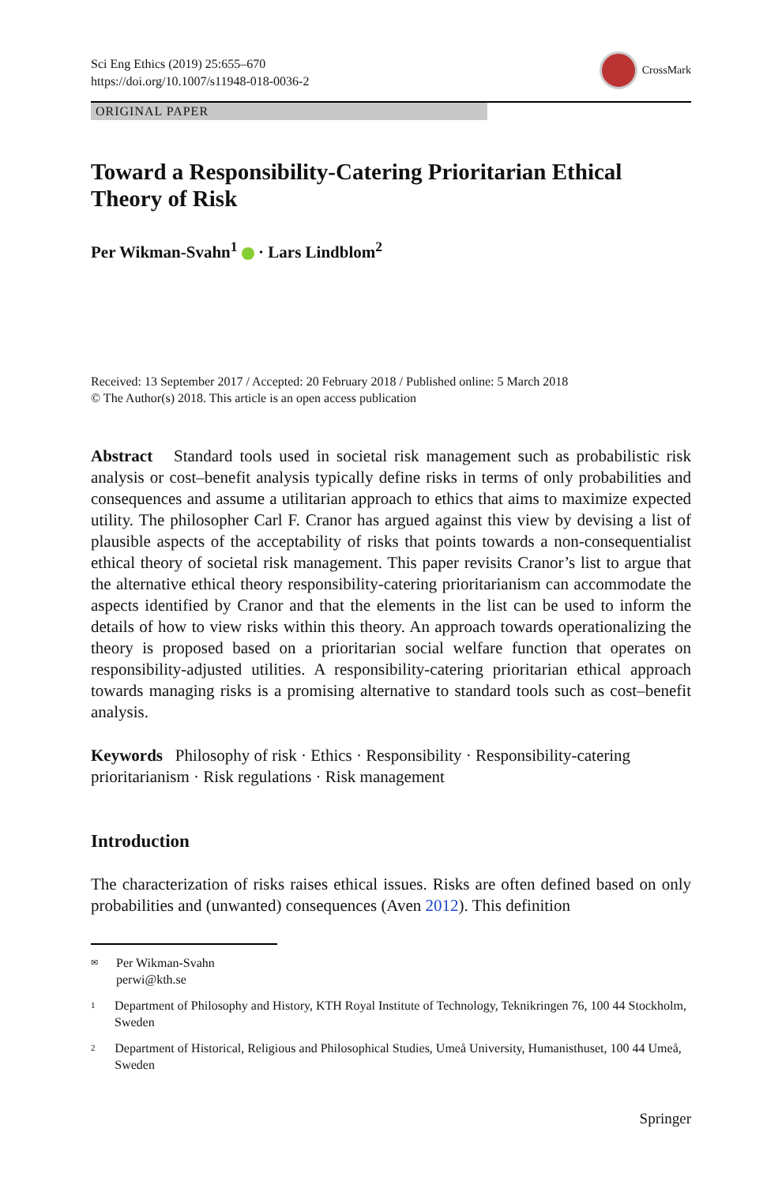Sci Eng Ethics (2019) 25:655–670
https://doi.org/10.1007/s11948-018-0036-2
CrossMark
ORIGINAL PAPER
Toward a Responsibility-Catering Prioritarian Ethical Theory of Risk
Per Wikman-Svahn<sup>1</sup> · Lars Lindblom<sup>2</sup>
Received: 13 September 2017 / Accepted: 20 February 2018 / Published online: 5 March 2018
© The Author(s) 2018. This article is an open access publication
Abstract Standard tools used in societal risk management such as probabilistic risk analysis or cost–benefit analysis typically define risks in terms of only probabilities and consequences and assume a utilitarian approach to ethics that aims to maximize expected utility. The philosopher Carl F. Cranor has argued against this view by devising a list of plausible aspects of the acceptability of risks that points towards a non-consequentialist ethical theory of societal risk management. This paper revisits Cranor’s list to argue that the alternative ethical theory responsibility-catering prioritarianism can accommodate the aspects identified by Cranor and that the elements in the list can be used to inform the details of how to view risks within this theory. An approach towards operationalizing the theory is proposed based on a prioritarian social welfare function that operates on responsibility-adjusted utilities. A responsibility-catering prioritarian ethical approach towards managing risks is a promising alternative to standard tools such as cost–benefit analysis.
Keywords Philosophy of risk · Ethics · Responsibility · Responsibility-catering prioritarianism · Risk regulations · Risk management
Introduction
The characterization of risks raises ethical issues. Risks are often defined based on only probabilities and (unwanted) consequences (Aven 2012). This definition
✉ Per Wikman-Svahn
perwi@kth.se
1 Department of Philosophy and History, KTH Royal Institute of Technology, Teknikringen 76, 100 44 Stockholm, Sweden
2 Department of Historical, Religious and Philosophical Studies, Umeå University, Humanisthuset, 100 44 Umeå, Sweden
Springer